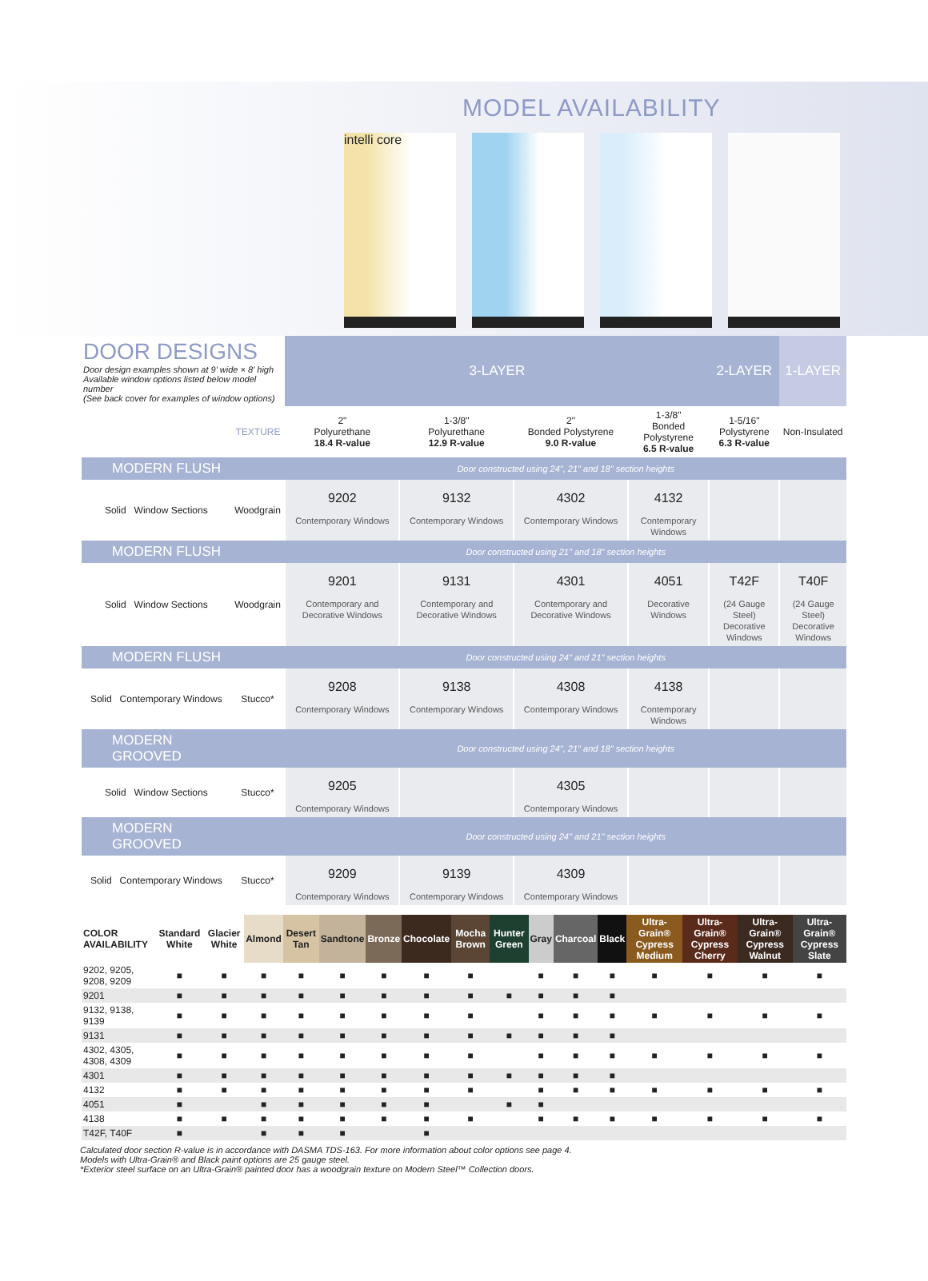MODEL AVAILABILITY
intelli core
| DOOR DESIGNS Door design examples shown at 9' wide × 8' high Available window options listed below model number (See back cover for examples of window options) | | 3-LAYER | | | | 2-LAYER | 1-LAYER |
| | TEXTURE | 2" Polyurethane 18.4 R-value | 1-3/8" Polyurethane 12.9 R-value | 2" Bonded Polystyrene 9.0 R-value | 1-3/8" Bonded Polystyrene 6.5 R-value | 1-5/16" Polystyrene 6.3 R-value | Non-Insulated |
| MODERN FLUSH | | Door constructed using 24", 21" and 18" section heights | | | | | |
| Solid Window Sections | Woodgrain | 9202 Contemporary Windows | 9132 Contemporary Windows | 4302 Contemporary Windows | 4132 Contemporary Windows | | |
| MODERN FLUSH | | Door constructed using 21" and 18" section heights | | | | | |
| Solid Window Sections | Woodgrain | 9201 Contemporary and Decorative Windows | 9131 Contemporary and Decorative Windows | 4301 Contemporary and Decorative Windows | 4051 Decorative Windows | T42F (24 Gauge Steel) Decorative Windows | T40F (24 Gauge Steel) Decorative Windows |
| MODERN FLUSH | | Door constructed using 24" and 21" section heights | | | | | |
| Solid Contemporary Windows | Stucco* | 9208 Contemporary Windows | 9138 Contemporary Windows | 4308 Contemporary Windows | 4138 Contemporary Windows | | |
| MODERN GROOVED | | Door constructed using 24", 21" and 18" section heights | | | | | |
| Solid Window Sections | Stucco* | 9205 Contemporary Windows | | 4305 Contemporary Windows | | | |
| MODERN GROOVED | | Door constructed using 24" and 21" section heights | | | | | |
| Solid Contemporary Windows | Stucco* | 9209 Contemporary Windows | 9139 Contemporary Windows | 4309 Contemporary Windows | | | |
| COLOR AVAILABILITY | Standard White | Glacier White | Almond | Desert Tan | Sandtone | Bronze | Chocolate | Mocha Brown | Hunter Green | Gray | Charcoal | Black | Ultra-Grain® Cypress Medium | Ultra-Grain® Cypress Cherry | Ultra-Grain® Cypress Walnut | Ultra-Grain® Cypress Slate |
| --- | --- | --- | --- | --- | --- | --- | --- | --- | --- | --- | --- | --- | --- | --- | --- | --- |
| 9202, 9205, 9208, 9209 | ■ | ■ | ■ | ■ | ■ | ■ | ■ | ■ | | ■ | ■ | ■ | ■ | ■ | ■ | ■ |
| 9201 | ■ | ■ | ■ | ■ | ■ | ■ | ■ | ■ | ■ | ■ | ■ | ■ | | | | |
| 9132, 9138, 9139 | ■ | ■ | ■ | ■ | ■ | ■ | ■ | ■ | | ■ | ■ | ■ | ■ | ■ | ■ | ■ |
| 9131 | ■ | ■ | ■ | ■ | ■ | ■ | ■ | ■ | ■ | ■ | ■ | ■ | | | | |
| 4302, 4305, 4308, 4309 | ■ | ■ | ■ | ■ | ■ | ■ | ■ | ■ | | ■ | ■ | ■ | ■ | ■ | ■ | ■ |
| 4301 | ■ | ■ | ■ | ■ | ■ | ■ | ■ | ■ | ■ | ■ | ■ | ■ | | | | |
| 4132 | ■ | ■ | ■ | ■ | ■ | ■ | ■ | ■ | | ■ | ■ | ■ | ■ | ■ | ■ | ■ |
| 4051 | ■ | | ■ | ■ | ■ | ■ | ■ | | ■ | ■ | | | | | | |
| 4138 | ■ | ■ | ■ | ■ | ■ | ■ | ■ | ■ | | ■ | ■ | ■ | ■ | ■ | ■ | ■ |
| T42F, T40F | ■ | | ■ | ■ | ■ | | ■ | | | | | | | | | |
Calculated door section R-value is in accordance with DASMA TDS-163. For more information about color options see page 4.
Models with Ultra-Grain® and Black paint options are 25 gauge steel.
*Exterior steel surface on an Ultra-Grain® painted door has a woodgrain texture on Modern Steel™ Collection doors.